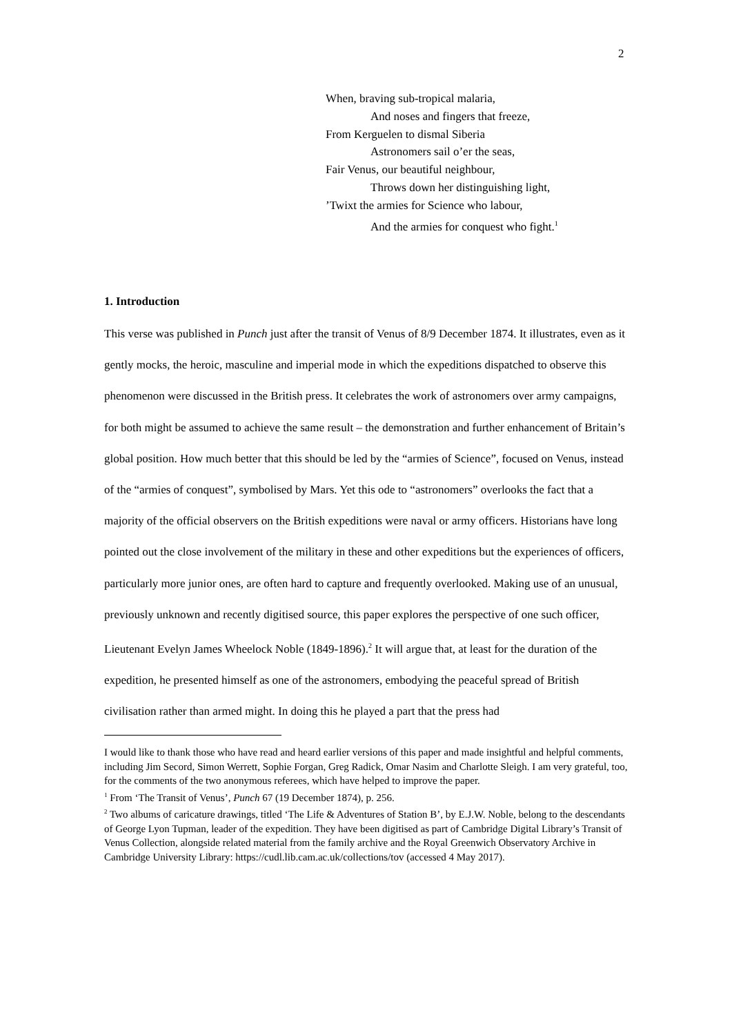2
When, braving sub-tropical malaria,
And noses and fingers that freeze,
From Kerguelen to dismal Siberia
Astronomers sail o’er the seas,
Fair Venus, our beautiful neighbour,
Throws down her distinguishing light,
’Twixt the armies for Science who labour,
And the armies for conquest who fight.<sup>1</sup>
1. Introduction
This verse was published in Punch just after the transit of Venus of 8/9 December 1874. It illustrates, even as it gently mocks, the heroic, masculine and imperial mode in which the expeditions dispatched to observe this phenomenon were discussed in the British press. It celebrates the work of astronomers over army campaigns, for both might be assumed to achieve the same result – the demonstration and further enhancement of Britain’s global position. How much better that this should be led by the “armies of Science”, focused on Venus, instead of the “armies of conquest”, symbolised by Mars. Yet this ode to “astronomers” overlooks the fact that a majority of the official observers on the British expeditions were naval or army officers. Historians have long pointed out the close involvement of the military in these and other expeditions but the experiences of officers, particularly more junior ones, are often hard to capture and frequently overlooked. Making use of an unusual, previously unknown and recently digitised source, this paper explores the perspective of one such officer, Lieutenant Evelyn James Wheelock Noble (1849-1896).<sup>2</sup> It will argue that, at least for the duration of the expedition, he presented himself as one of the astronomers, embodying the peaceful spread of British civilisation rather than armed might. In doing this he played a part that the press had
I would like to thank those who have read and heard earlier versions of this paper and made insightful and helpful comments, including Jim Secord, Simon Werrett, Sophie Forgan, Greg Radick, Omar Nasim and Charlotte Sleigh. I am very grateful, too, for the comments of the two anonymous referees, which have helped to improve the paper.
<sup>1</sup> From ‘The Transit of Venus’, Punch 67 (19 December 1874), p. 256.
<sup>2</sup> Two albums of caricature drawings, titled ‘The Life & Adventures of Station B’, by E.J.W. Noble, belong to the descendants of George Lyon Tupman, leader of the expedition. They have been digitised as part of Cambridge Digital Library’s Transit of Venus Collection, alongside related material from the family archive and the Royal Greenwich Observatory Archive in Cambridge University Library: https://cudl.lib.cam.ac.uk/collections/tov (accessed 4 May 2017).